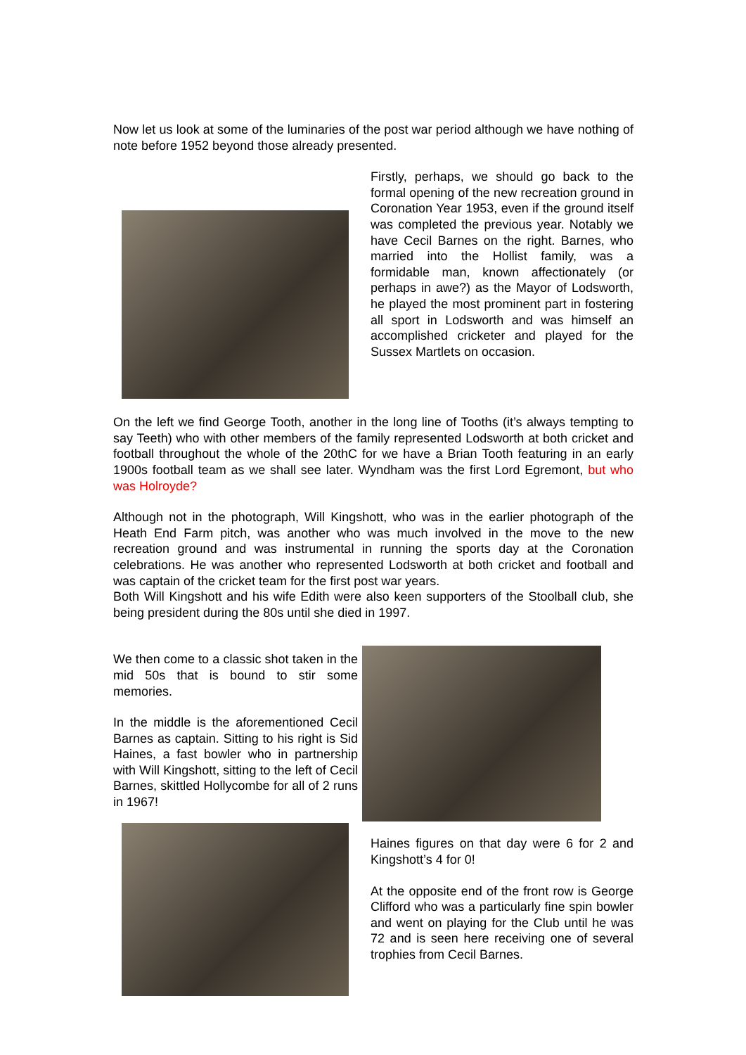Now let us look at some of the luminaries of the post war period although we have nothing of note before 1952 beyond those already presented.
Firstly, perhaps, we should go back to the formal opening of the new recreation ground in Coronation Year 1953, even if the ground itself was completed the previous year. Notably we have Cecil Barnes on the right. Barnes, who married into the Hollist family, was a formidable man, known affectionately (or perhaps in awe?) as the Mayor of Lodsworth, he played the most prominent part in fostering all sport in Lodsworth and was himself an accomplished cricketer and played for the Sussex Martlets on occasion.
On the left we find George Tooth, another in the long line of Tooths (it’s always tempting to say Teeth) who with other members of the family represented Lodsworth at both cricket and football throughout the whole of the 20thC for we have a Brian Tooth featuring in an early 1900s football team as we shall see later. Wyndham was the first Lord Egremont, but who was Holroyde?
Although not in the photograph, Will Kingshott, who was in the earlier photograph of the Heath End Farm pitch, was another who was much involved in the move to the new recreation ground and was instrumental in running the sports day at the Coronation celebrations. He was another who represented Lodsworth at both cricket and football and was captain of the cricket team for the first post war years.
Both Will Kingshott and his wife Edith were also keen supporters of the Stoolball club, she being president during the 80s until she died in 1997.
We then come to a classic shot taken in the mid 50s that is bound to stir some memories.
In the middle is the aforementioned Cecil Barnes as captain. Sitting to his right is Sid Haines, a fast bowler who in partnership with Will Kingshott, sitting to the left of Cecil Barnes, skittled Hollycombe for all of 2 runs in 1967!
Haines figures on that day were 6 for 2 and Kingshott’s 4 for 0!
At the opposite end of the front row is George Clifford who was a particularly fine spin bowler and went on playing for the Club until he was 72 and is seen here receiving one of several trophies from Cecil Barnes.